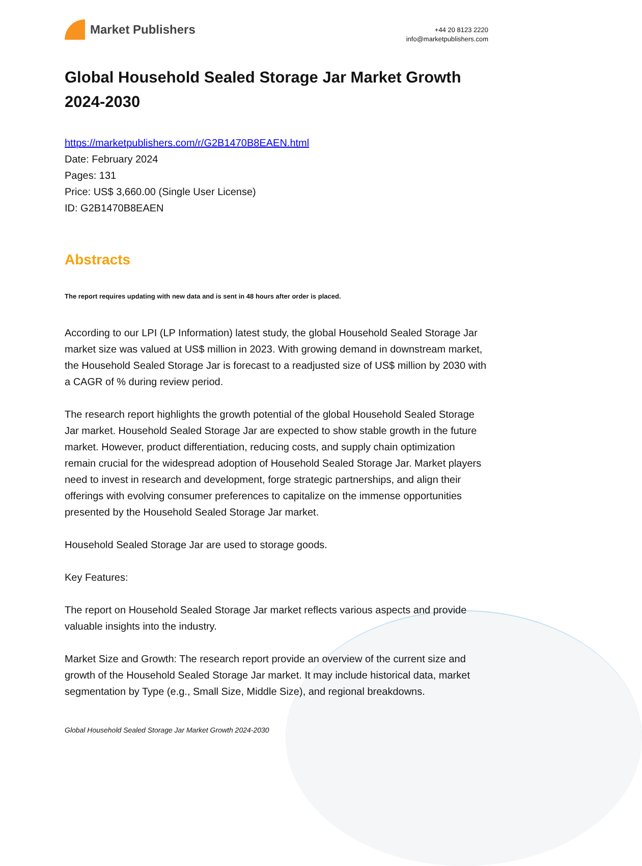Market Publishers
+44 20 8123 2220
info@marketpublishers.com
Global Household Sealed Storage Jar Market Growth 2024-2030
https://marketpublishers.com/r/G2B1470B8EAEN.html
Date: February 2024
Pages: 131
Price: US$ 3,660.00 (Single User License)
ID: G2B1470B8EAEN
Abstracts
The report requires updating with new data and is sent in 48 hours after order is placed.
According to our LPI (LP Information) latest study, the global Household Sealed Storage Jar market size was valued at US$ million in 2023. With growing demand in downstream market, the Household Sealed Storage Jar is forecast to a readjusted size of US$ million by 2030 with a CAGR of % during review period.
The research report highlights the growth potential of the global Household Sealed Storage Jar market. Household Sealed Storage Jar are expected to show stable growth in the future market. However, product differentiation, reducing costs, and supply chain optimization remain crucial for the widespread adoption of Household Sealed Storage Jar. Market players need to invest in research and development, forge strategic partnerships, and align their offerings with evolving consumer preferences to capitalize on the immense opportunities presented by the Household Sealed Storage Jar market.
Household Sealed Storage Jar are used to storage goods.
Key Features:
The report on Household Sealed Storage Jar market reflects various aspects and provide valuable insights into the industry.
Market Size and Growth: The research report provide an overview of the current size and growth of the Household Sealed Storage Jar market. It may include historical data, market segmentation by Type (e.g., Small Size, Middle Size), and regional breakdowns.
Global Household Sealed Storage Jar Market Growth 2024-2030